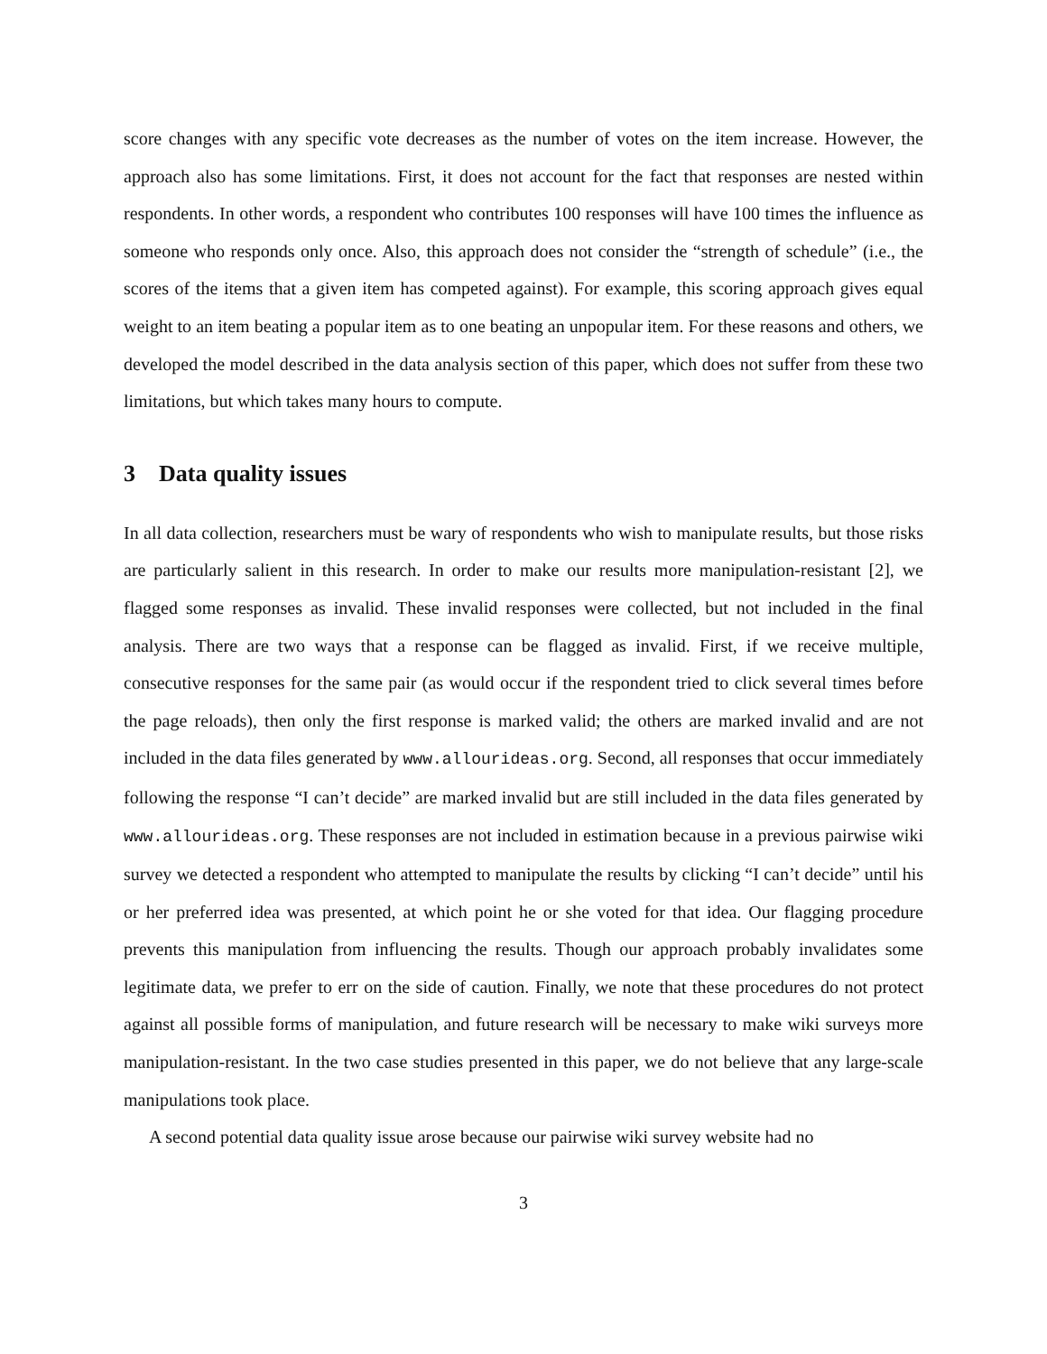score changes with any specific vote decreases as the number of votes on the item increase. However, the approach also has some limitations. First, it does not account for the fact that responses are nested within respondents. In other words, a respondent who contributes 100 responses will have 100 times the influence as someone who responds only once. Also, this approach does not consider the “strength of schedule” (i.e., the scores of the items that a given item has competed against). For example, this scoring approach gives equal weight to an item beating a popular item as to one beating an unpopular item. For these reasons and others, we developed the model described in the data analysis section of this paper, which does not suffer from these two limitations, but which takes many hours to compute.
3 Data quality issues
In all data collection, researchers must be wary of respondents who wish to manipulate results, but those risks are particularly salient in this research. In order to make our results more manipulation-resistant [2], we flagged some responses as invalid. These invalid responses were collected, but not included in the final analysis. There are two ways that a response can be flagged as invalid. First, if we receive multiple, consecutive responses for the same pair (as would occur if the respondent tried to click several times before the page reloads), then only the first response is marked valid; the others are marked invalid and are not included in the data files generated by www.allourideas.org. Second, all responses that occur immediately following the response “I can’t decide” are marked invalid but are still included in the data files generated by www.allourideas.org. These responses are not included in estimation because in a previous pairwise wiki survey we detected a respondent who attempted to manipulate the results by clicking “I can’t decide” until his or her preferred idea was presented, at which point he or she voted for that idea. Our flagging procedure prevents this manipulation from influencing the results. Though our approach probably invalidates some legitimate data, we prefer to err on the side of caution. Finally, we note that these procedures do not protect against all possible forms of manipulation, and future research will be necessary to make wiki surveys more manipulation-resistant. In the two case studies presented in this paper, we do not believe that any large-scale manipulations took place.
A second potential data quality issue arose because our pairwise wiki survey website had no
3